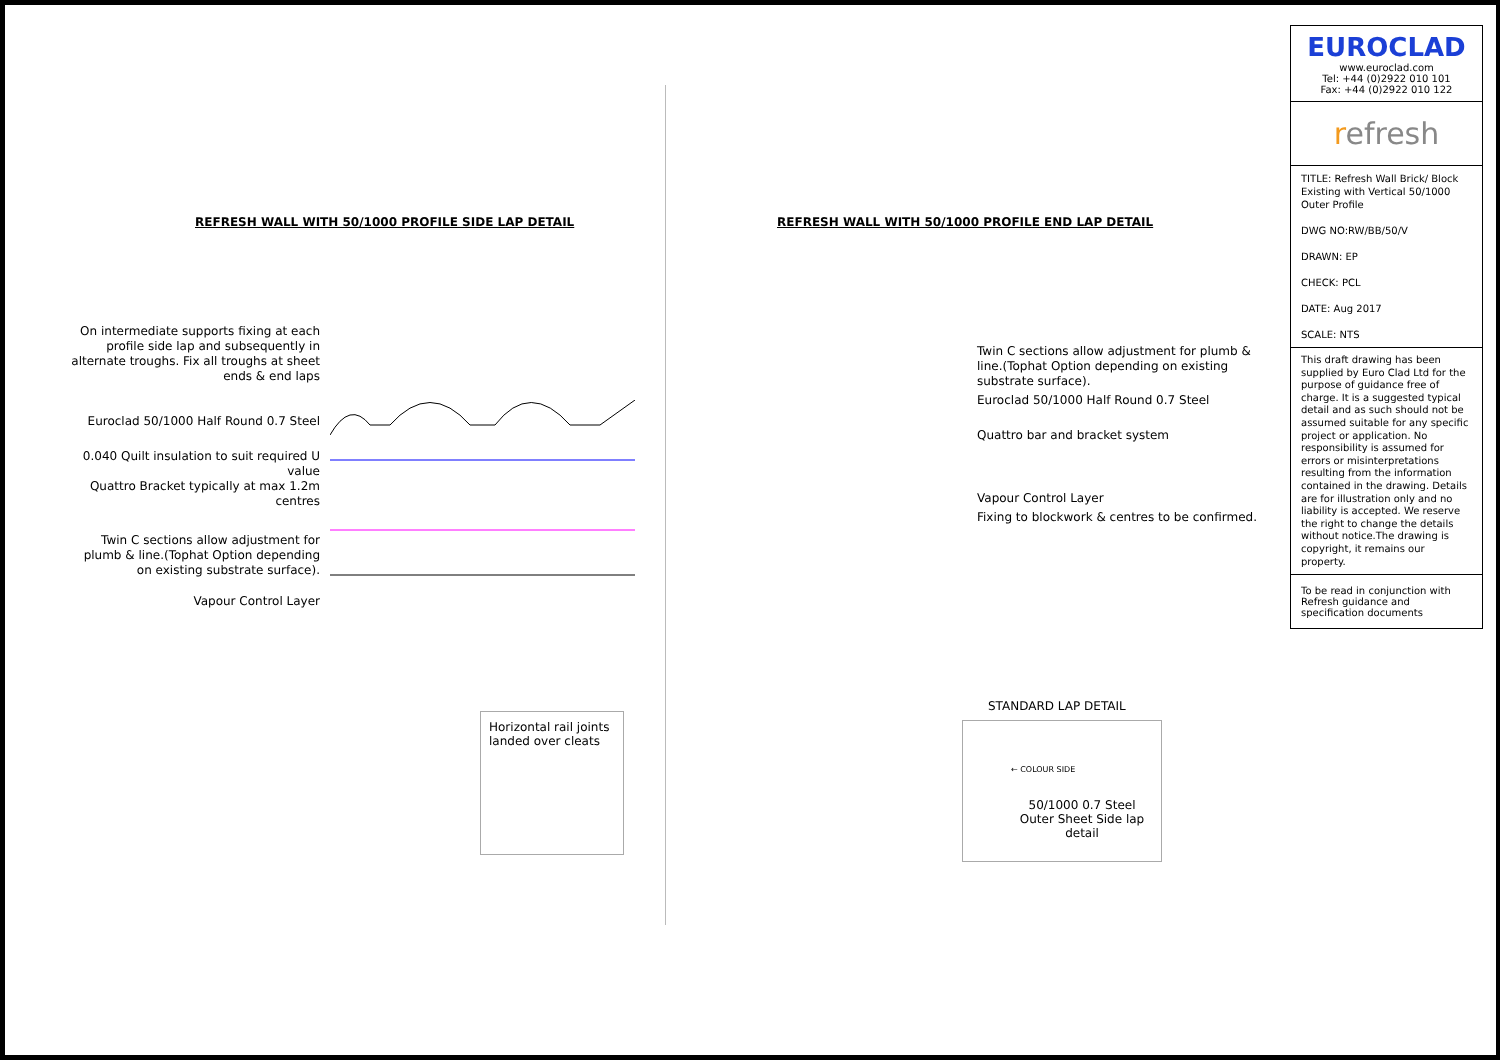REFRESH WALL WITH 50/1000 PROFILE SIDE LAP DETAIL
On intermediate supports fixing at each profile side lap and subsequently in alternate troughs. Fix all troughs at sheet ends & end laps
Euroclad 50/1000 Half Round 0.7 Steel
0.040 Quilt insulation to suit required U value
Quattro Bracket typically at max 1.2m centres
Twin C sections allow adjustment for plumb & line.(Tophat Option depending on existing substrate surface).
Vapour Control Layer
REFRESH WALL WITH 50/1000 PROFILE END LAP DETAIL
Twin C sections allow adjustment for plumb & line.(Tophat Option depending on existing substrate surface).
Euroclad 50/1000 Half Round 0.7 Steel
Quattro bar and bracket system
Vapour Control Layer
Fixing to blockwork & centres to be confirmed.
Horizontal rail joints landed over cleats
STANDARD LAP DETAIL
← COLOUR SIDE
50/1000 0.7 Steel Outer Sheet Side lap detail
EUROCLAD
www.euroclad.com
Tel: +44 (0)2922 010 101
Fax: +44 (0)2922 010 122
refresh
TITLE: Refresh Wall Brick/ Block Existing with Vertical 50/1000 Outer Profile
DWG NO:RW/BB/50/V
DRAWN: EP
CHECK: PCL
DATE: Aug 2017
SCALE: NTS
This draft drawing has been supplied by Euro Clad Ltd for the purpose of guidance free of charge. It is a suggested typical detail and as such should not be assumed suitable for any specific project or application. No responsibility is assumed for errors or misinterpretations resulting from the information contained in the drawing. Details are for illustration only and no liability is accepted. We reserve the right to change the details without notice.The drawing is copyright, it remains our property.
To be read in conjunction with Refresh guidance and specification documents